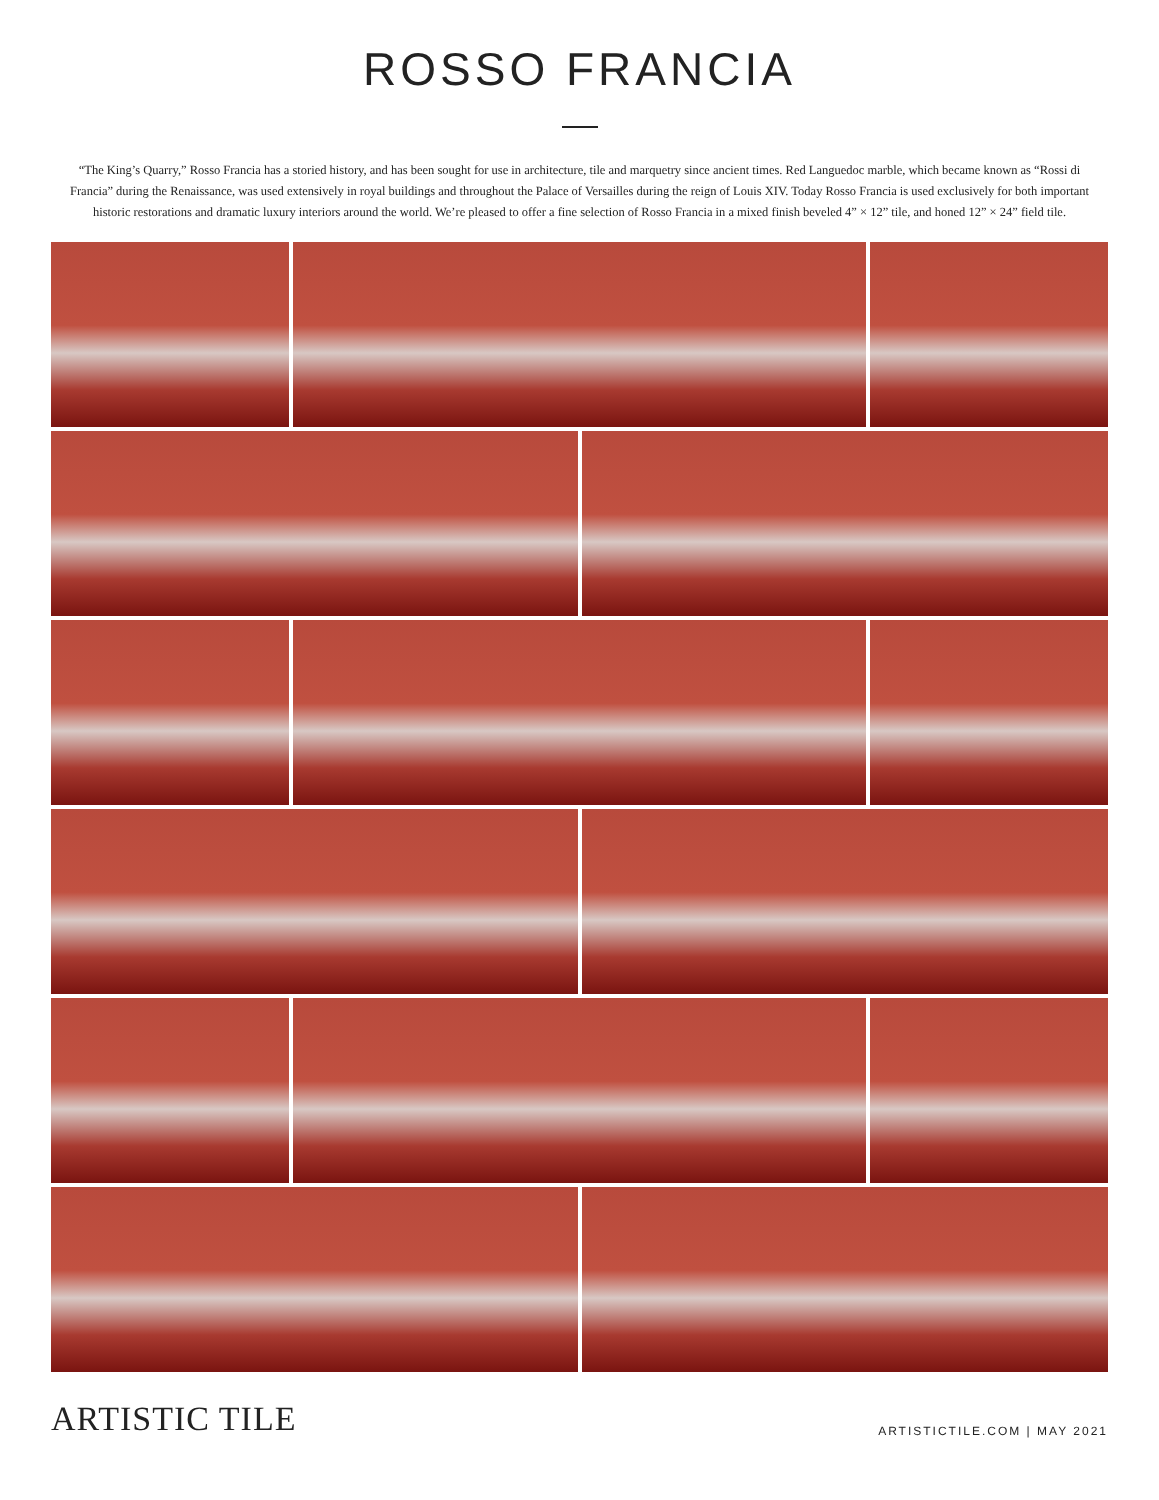ROSSO FRANCIA
“The King’s Quarry,” Rosso Francia has a storied history, and has been sought for use in architecture, tile and marquetry since ancient times. Red Languedoc marble, which became known as “Rossi di Francia” during the Renaissance, was used extensively in royal buildings and throughout the Palace of Versailles during the reign of Louis XIV. Today Rosso Francia is used exclusively for both important historic restorations and dramatic luxury interiors around the world. We’re pleased to offer a fine selection of Rosso Francia in a mixed finish beveled 4” × 12” tile, and honed 12” × 24” field tile.
ARTISTIC TILE
ARTISTICTILE.COM | MAY 2021